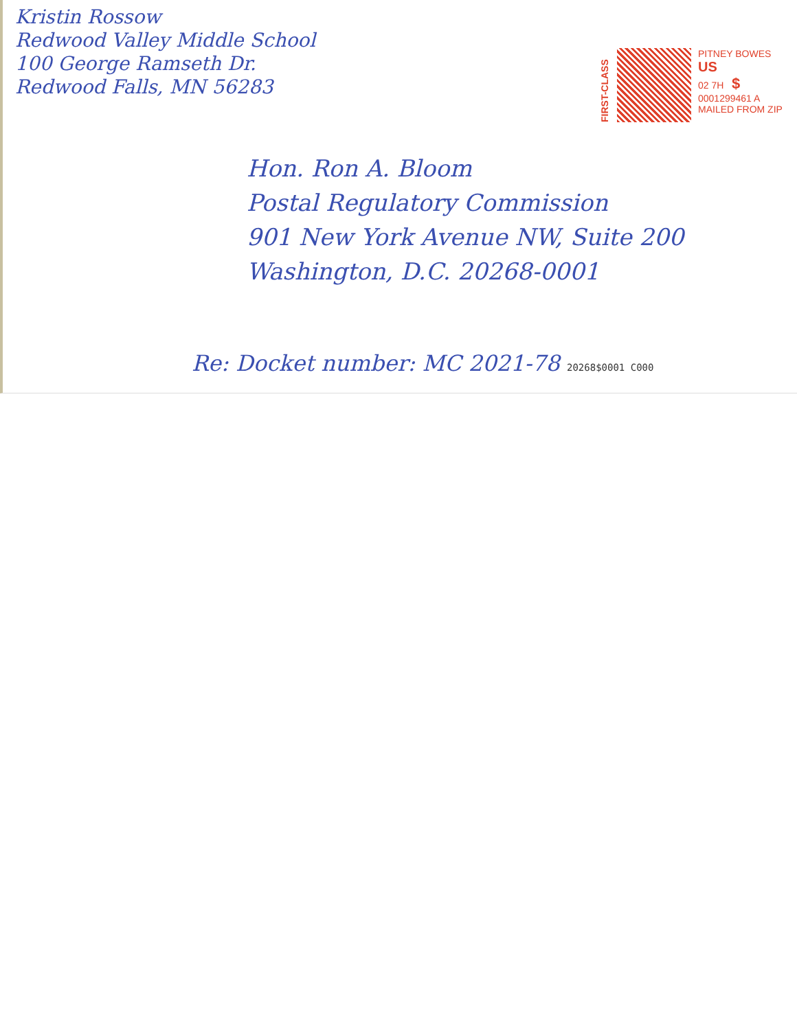Kristin Rossow
Redwood Valley Middle School
100 George Ramseth Dr.
Redwood Falls, MN 56283
FIRST-CLASS
PITNEY BOWES
US
02 7H $
0001299461 A
MAILED FROM ZIP
Hon. Ron A. Bloom
Postal Regulatory Commission
901 New York Avenue NW, Suite 200
Washington, D.C. 20268-0001
Re: Docket number: MC 2021-78 20268$0001 C000